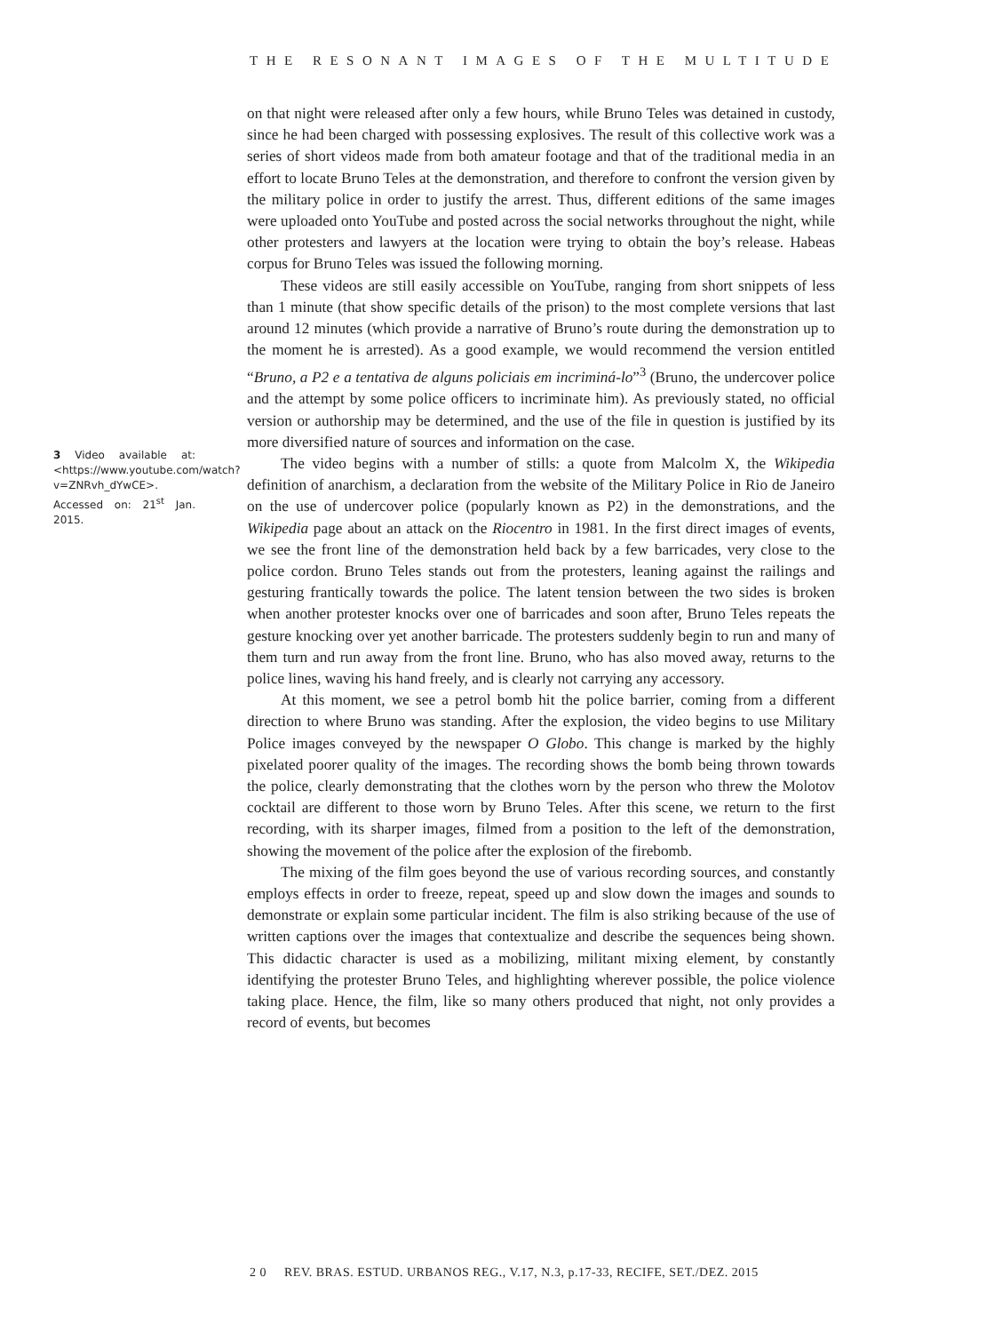THE RESONANT IMAGES OF THE MULTITUDE
3 Video available at: <https://www.youtube.com/watch?v=ZNRvh_dYwCE>. Accessed on: 21<sup>st</sup> Jan. 2015.
on that night were released after only a few hours, while Bruno Teles was detained in custody, since he had been charged with possessing explosives. The result of this collective work was a series of short videos made from both amateur footage and that of the traditional media in an effort to locate Bruno Teles at the demonstration, and therefore to confront the version given by the military police in order to justify the arrest. Thus, different editions of the same images were uploaded onto YouTube and posted across the social networks throughout the night, while other protesters and lawyers at the location were trying to obtain the boy’s release. Habeas corpus for Bruno Teles was issued the following morning.
These videos are still easily accessible on YouTube, ranging from short snippets of less than 1 minute (that show specific details of the prison) to the most complete versions that last around 12 minutes (which provide a narrative of Bruno’s route during the demonstration up to the moment he is arrested). As a good example, we would recommend the version entitled “Bruno, a P2 e a tentativa de alguns policiais em incriminá-lo”<sup>3</sup> (Bruno, the undercover police and the attempt by some police officers to incriminate him). As previously stated, no official version or authorship may be determined, and the use of the file in question is justified by its more diversified nature of sources and information on the case.
The video begins with a number of stills: a quote from Malcolm X, the Wikipedia definition of anarchism, a declaration from the website of the Military Police in Rio de Janeiro on the use of undercover police (popularly known as P2) in the demonstrations, and the Wikipedia page about an attack on the Riocentro in 1981. In the first direct images of events, we see the front line of the demonstration held back by a few barricades, very close to the police cordon. Bruno Teles stands out from the protesters, leaning against the railings and gesturing frantically towards the police. The latent tension between the two sides is broken when another protester knocks over one of barricades and soon after, Bruno Teles repeats the gesture knocking over yet another barricade. The protesters suddenly begin to run and many of them turn and run away from the front line. Bruno, who has also moved away, returns to the police lines, waving his hand freely, and is clearly not carrying any accessory.
At this moment, we see a petrol bomb hit the police barrier, coming from a different direction to where Bruno was standing. After the explosion, the video begins to use Military Police images conveyed by the newspaper O Globo. This change is marked by the highly pixelated poorer quality of the images. The recording shows the bomb being thrown towards the police, clearly demonstrating that the clothes worn by the person who threw the Molotov cocktail are different to those worn by Bruno Teles. After this scene, we return to the first recording, with its sharper images, filmed from a position to the left of the demonstration, showing the movement of the police after the explosion of the firebomb.
The mixing of the film goes beyond the use of various recording sources, and constantly employs effects in order to freeze, repeat, speed up and slow down the images and sounds to demonstrate or explain some particular incident. The film is also striking because of the use of written captions over the images that contextualize and describe the sequences being shown. This didactic character is used as a mobilizing, militant mixing element, by constantly identifying the protester Bruno Teles, and highlighting wherever possible, the police violence taking place. Hence, the film, like so many others produced that night, not only provides a record of events, but becomes
2 0 REV. BRAS. ESTUD. URBANOS REG., V.17, N.3, p.17-33, RECIFE, SET./DEZ. 2015